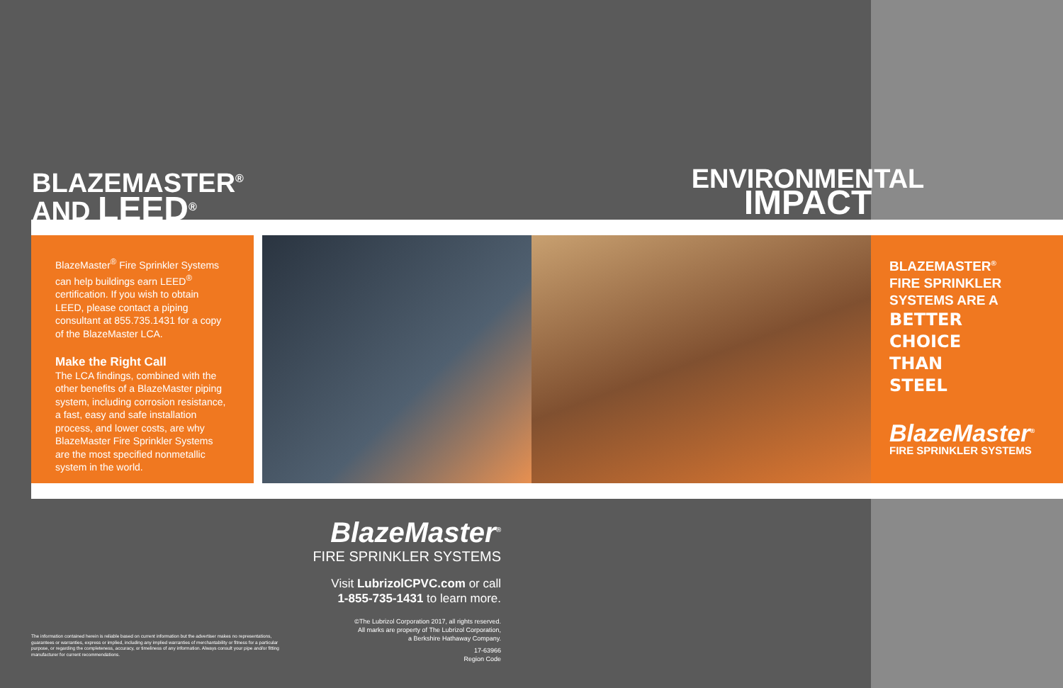BLAZEMASTER<sup>®</sup>
AND LEED<sup>®</sup>
ENVIRONMENTAL
IMPACT
BlazeMaster<sup>®</sup> Fire Sprinkler Systems can help buildings earn LEED<sup>®</sup> certification. If you wish to obtain LEED, please contact a piping consultant at 855.735.1431 for a copy of the BlazeMaster LCA.
Make the Right Call
The LCA findings, combined with the other benefits of a BlazeMaster piping system, including corrosion resistance, a fast, easy and safe installation process, and lower costs, are why BlazeMaster Fire Sprinkler Systems are the most specified nonmetallic system in the world.
BLAZEMASTER<sup>®</sup>
FIRE SPRINKLER
SYSTEMS ARE A
BETTER
CHOICE
THAN
STEEL
BlazeMaster<sup>®</sup>
FIRE SPRINKLER SYSTEMS
The information contained herein is reliable based on current information but the advertiser makes no representations, guarantees or warranties, express or implied, including any implied warranties of merchantability or fitness for a particular purpose, or regarding the completeness, accuracy, or timeliness of any information. Always consult your pipe and/or fitting manufacturer for current recommendations.
BlazeMaster<sup>®</sup>
FIRE SPRINKLER SYSTEMS
Visit LubrizolCPVC.com or call
1-855-735-1431 to learn more.
©The Lubrizol Corporation 2017, all rights reserved.
All marks are property of The Lubrizol Corporation,
a Berkshire Hathaway Company.
17-63966
Region Code